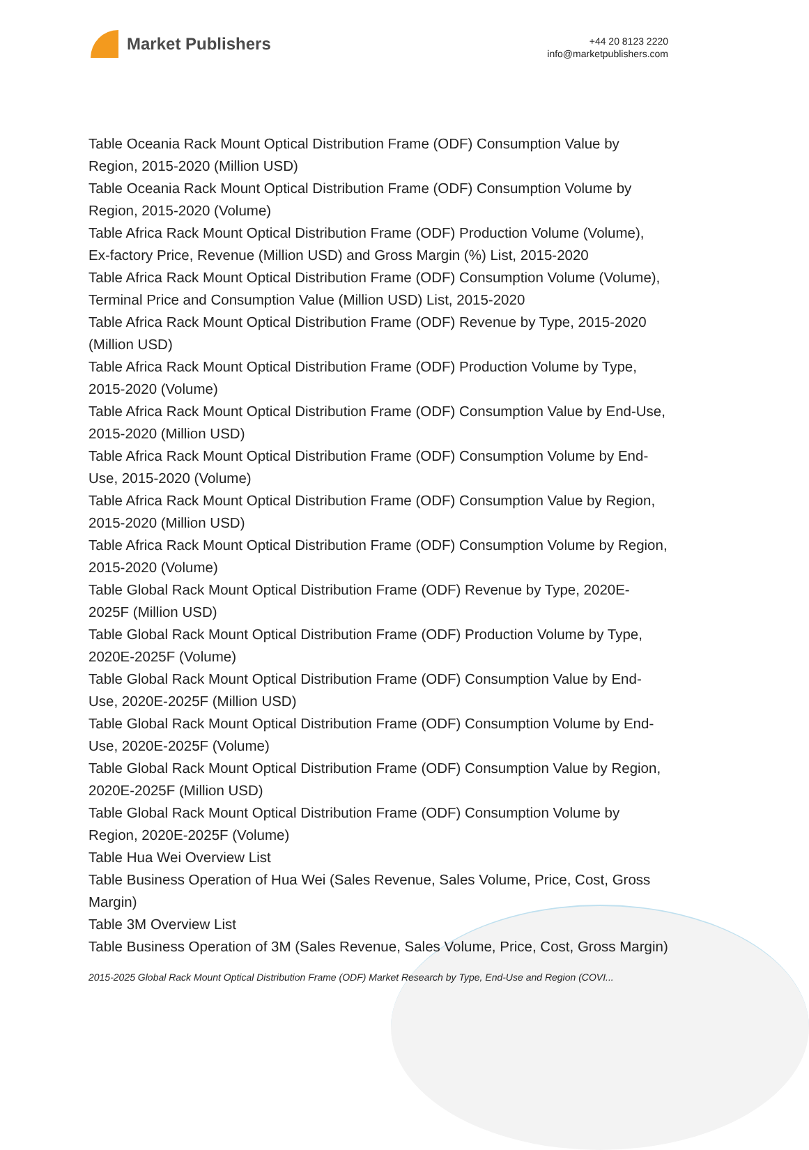Market Publishers
+44 20 8123 2220
info@marketpublishers.com
Table Oceania Rack Mount Optical Distribution Frame (ODF) Consumption Value by Region, 2015-2020 (Million USD)
Table Oceania Rack Mount Optical Distribution Frame (ODF) Consumption Volume by Region, 2015-2020 (Volume)
Table Africa Rack Mount Optical Distribution Frame (ODF) Production Volume (Volume), Ex-factory Price, Revenue (Million USD) and Gross Margin (%) List, 2015-2020
Table Africa Rack Mount Optical Distribution Frame (ODF) Consumption Volume (Volume), Terminal Price and Consumption Value (Million USD) List, 2015-2020
Table Africa Rack Mount Optical Distribution Frame (ODF) Revenue by Type, 2015-2020 (Million USD)
Table Africa Rack Mount Optical Distribution Frame (ODF) Production Volume by Type, 2015-2020 (Volume)
Table Africa Rack Mount Optical Distribution Frame (ODF) Consumption Value by End-Use, 2015-2020 (Million USD)
Table Africa Rack Mount Optical Distribution Frame (ODF) Consumption Volume by End-Use, 2015-2020 (Volume)
Table Africa Rack Mount Optical Distribution Frame (ODF) Consumption Value by Region, 2015-2020 (Million USD)
Table Africa Rack Mount Optical Distribution Frame (ODF) Consumption Volume by Region, 2015-2020 (Volume)
Table Global Rack Mount Optical Distribution Frame (ODF) Revenue by Type, 2020E-2025F (Million USD)
Table Global Rack Mount Optical Distribution Frame (ODF) Production Volume by Type, 2020E-2025F (Volume)
Table Global Rack Mount Optical Distribution Frame (ODF) Consumption Value by End-Use, 2020E-2025F (Million USD)
Table Global Rack Mount Optical Distribution Frame (ODF) Consumption Volume by End-Use, 2020E-2025F (Volume)
Table Global Rack Mount Optical Distribution Frame (ODF) Consumption Value by Region, 2020E-2025F (Million USD)
Table Global Rack Mount Optical Distribution Frame (ODF) Consumption Volume by Region, 2020E-2025F (Volume)
Table Hua Wei Overview List
Table Business Operation of Hua Wei (Sales Revenue, Sales Volume, Price, Cost, Gross Margin)
Table 3M Overview List
Table Business Operation of 3M (Sales Revenue, Sales Volume, Price, Cost, Gross Margin)
2015-2025 Global Rack Mount Optical Distribution Frame (ODF) Market Research by Type, End-Use and Region (COVI...